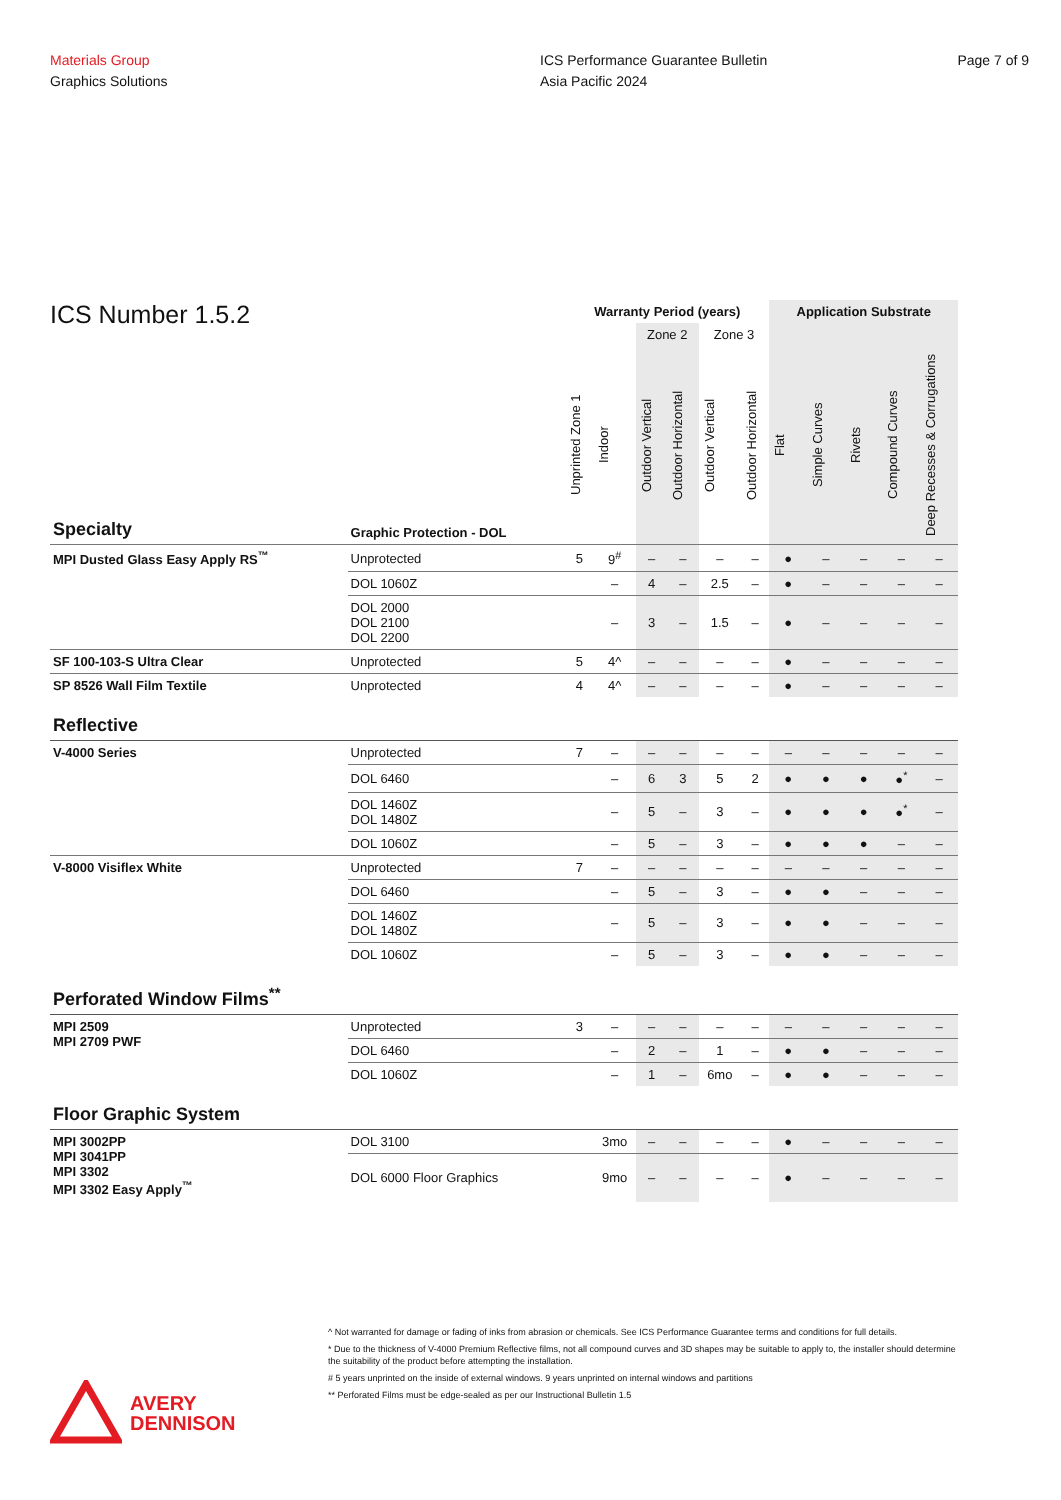Materials Group
Graphics Solutions
ICS Performance Guarantee Bulletin
Asia Pacific 2024
Page 7 of 9
ICS Number 1.5.2
| | | Warranty Period (years) | | | | | | Application Substrate | | | | |
| --- | --- | --- | --- | --- | --- | --- | --- | --- | --- | --- | --- | --- |
| | | | | Zone 2 | | Zone 3 | | | | | | |
| Specialty | Graphic Protection - DOL | Unprinted Zone 1 | Indoor | Outdoor Vertical | Outdoor Horizontal | Outdoor Vertical | Outdoor Horizontal | Flat | Simple Curves | Rivets | Compound Curves | Deep Recesses & Corrugations |
| MPI Dusted Glass Easy Apply RS<sup>™</sup> | Unprotected | 5 | 9<sup>#</sup> | – | – | – | – | ● | – | – | – | – |
| | DOL 1060Z | | – | 4 | – | 2.5 | – | ● | – | – | – | – |
| | DOL 2000 DOL 2100 DOL 2200 | | – | 3 | – | 1.5 | – | ● | – | – | – | – |
| SF 100-103-S Ultra Clear | Unprotected | 5 | 4^ | – | – | – | – | ● | – | – | – | – |
| SP 8526 Wall Film Textile | Unprotected | 4 | 4^ | – | – | – | – | ● | – | – | – | – |
| Reflective | | | | | | | | | | | | |
| V-4000 Series | Unprotected | 7 | – | – | – | – | – | – | – | – | – | – |
| | DOL 6460 | | – | 6 | 3 | 5 | 2 | ● | ● | ● | ●<sup>*</sup> | – |
| | DOL 1460Z DOL 1480Z | | – | 5 | – | 3 | – | ● | ● | ● | ●<sup>*</sup> | – |
| | DOL 1060Z | | – | 5 | – | 3 | – | ● | ● | ● | – | – |
| V-8000 Visiflex White | Unprotected | 7 | – | – | – | – | – | – | – | – | – | – |
| | DOL 6460 | | – | 5 | – | 3 | – | ● | ● | – | – | – |
| | DOL 1460Z DOL 1480Z | | – | 5 | – | 3 | – | ● | ● | – | – | – |
| | DOL 1060Z | | – | 5 | – | 3 | – | ● | ● | – | – | – |
| Perforated Window Films<sup>**</sup> | | | | | | | | | | | | |
| MPI 2509 MPI 2709 PWF | Unprotected | 3 | – | – | – | – | – | – | – | – | – | – |
| | DOL 6460 | | – | 2 | – | 1 | – | ● | ● | – | – | – |
| | DOL 1060Z | | – | 1 | – | 6mo | – | ● | ● | – | – | – |
| Floor Graphic System | | | | | | | | | | | | |
| MPI 3002PP MPI 3041PP MPI 3302 MPI 3302 Easy Apply<sup>™</sup> | DOL 3100 | | 3mo | – | – | – | – | ● | – | – | – | – |
| | DOL 6000 Floor Graphics | | 9mo | – | – | – | – | ● | – | – | – | – |
^ Not warranted for damage or fading of inks from abrasion or chemicals. See ICS Performance Guarantee terms and conditions for full details.
* Due to the thickness of V-4000 Premium Reflective films, not all compound curves and 3D shapes may be suitable to apply to, the installer should determine the suitability of the product before attempting the installation.
# 5 years unprinted on the inside of external windows. 9 years unprinted on internal windows and partitions
** Perforated Films must be edge-sealed as per our Instructional Bulletin 1.5
AVERY
DENNISON